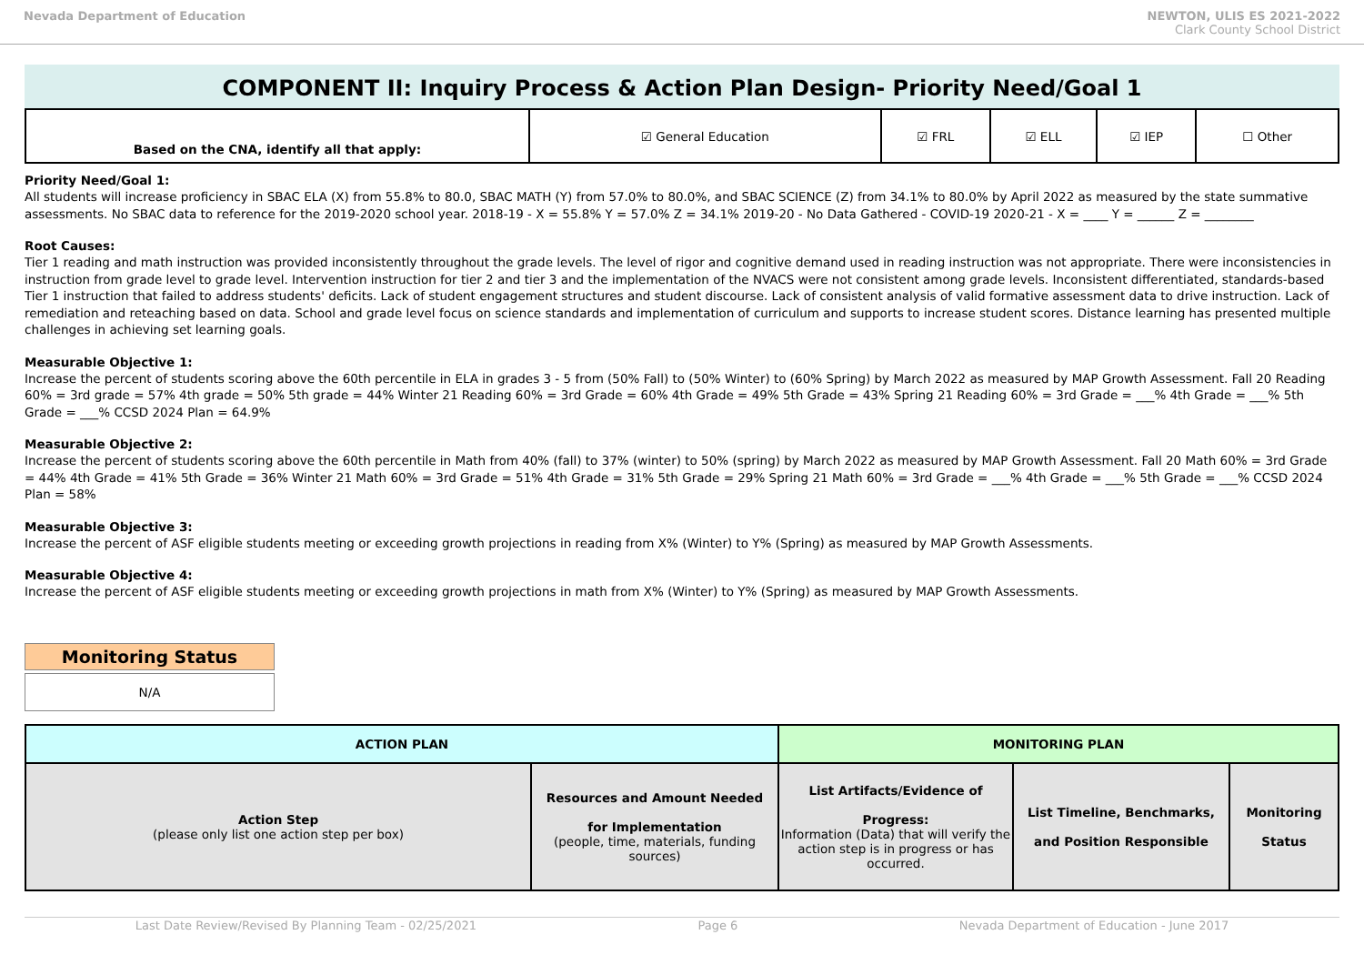Nevada Department of Education NEWTON, ULIS ES 2021-2022
Clark County School District
COMPONENT II: Inquiry Process & Action Plan Design- Priority Need/Goal 1
| Based on the CNA, identify all that apply: | ☑ General Education | ☑ FRL | ☑ ELL | ☑ IEP | ☐ Other |
Priority Need/Goal 1:
All students will increase proficiency in SBAC ELA (X) from 55.8% to 80.0, SBAC MATH (Y) from 57.0% to 80.0%, and SBAC SCIENCE (Z) from 34.1% to 80.0% by April 2022 as measured by the state summative assessments. No SBAC data to reference for the 2019-2020 school year. 2018-19 - X = 55.8% Y = 57.0% Z = 34.1% 2019-20 - No Data Gathered - COVID-19 2020-21 - X = ____ Y = ______ Z = ________
Root Causes:
Tier 1 reading and math instruction was provided inconsistently throughout the grade levels. The level of rigor and cognitive demand used in reading instruction was not appropriate. There were inconsistencies in instruction from grade level to grade level. Intervention instruction for tier 2 and tier 3 and the implementation of the NVACS were not consistent among grade levels. Inconsistent differentiated, standards-based Tier 1 instruction that failed to address students' deficits. Lack of student engagement structures and student discourse. Lack of consistent analysis of valid formative assessment data to drive instruction. Lack of remediation and reteaching based on data. School and grade level focus on science standards and implementation of curriculum and supports to increase student scores. Distance learning has presented multiple challenges in achieving set learning goals.
Measurable Objective 1:
Increase the percent of students scoring above the 60th percentile in ELA in grades 3 - 5 from (50% Fall) to (50% Winter) to (60% Spring) by March 2022 as measured by MAP Growth Assessment. Fall 20 Reading 60% = 3rd grade = 57% 4th grade = 50% 5th grade = 44% Winter 21 Reading 60% = 3rd Grade = 60% 4th Grade = 49% 5th Grade = 43% Spring 21 Reading 60% = 3rd Grade = ___% 4th Grade = ___% 5th Grade = ___% CCSD 2024 Plan = 64.9%
Measurable Objective 2:
Increase the percent of students scoring above the 60th percentile in Math from 40% (fall) to 37% (winter) to 50% (spring) by March 2022 as measured by MAP Growth Assessment. Fall 20 Math 60% = 3rd Grade = 44% 4th Grade = 41% 5th Grade = 36% Winter 21 Math 60% = 3rd Grade = 51% 4th Grade = 31% 5th Grade = 29% Spring 21 Math 60% = 3rd Grade = ___% 4th Grade = ___% 5th Grade = ___% CCSD 2024 Plan = 58%
Measurable Objective 3:
Increase the percent of ASF eligible students meeting or exceeding growth projections in reading from X% (Winter) to Y% (Spring) as measured by MAP Growth Assessments.
Measurable Objective 4:
Increase the percent of ASF eligible students meeting or exceeding growth projections in math from X% (Winter) to Y% (Spring) as measured by MAP Growth Assessments.
Monitoring Status
N/A
| ACTION PLAN | | MONITORING PLAN | | |
| --- | --- | --- | --- | --- |
| Action Step (please only list one action step per box) | Resources and Amount Needed for Implementation (people, time, materials, funding sources) | List Artifacts/Evidence of Progress: Information (Data) that will verify the action step is in progress or has occurred. | List Timeline, Benchmarks, and Position Responsible | Monitoring Status |
Last Date Review/Revised By Planning Team - 02/25/2021 Page 6 Nevada Department of Education - June 2017